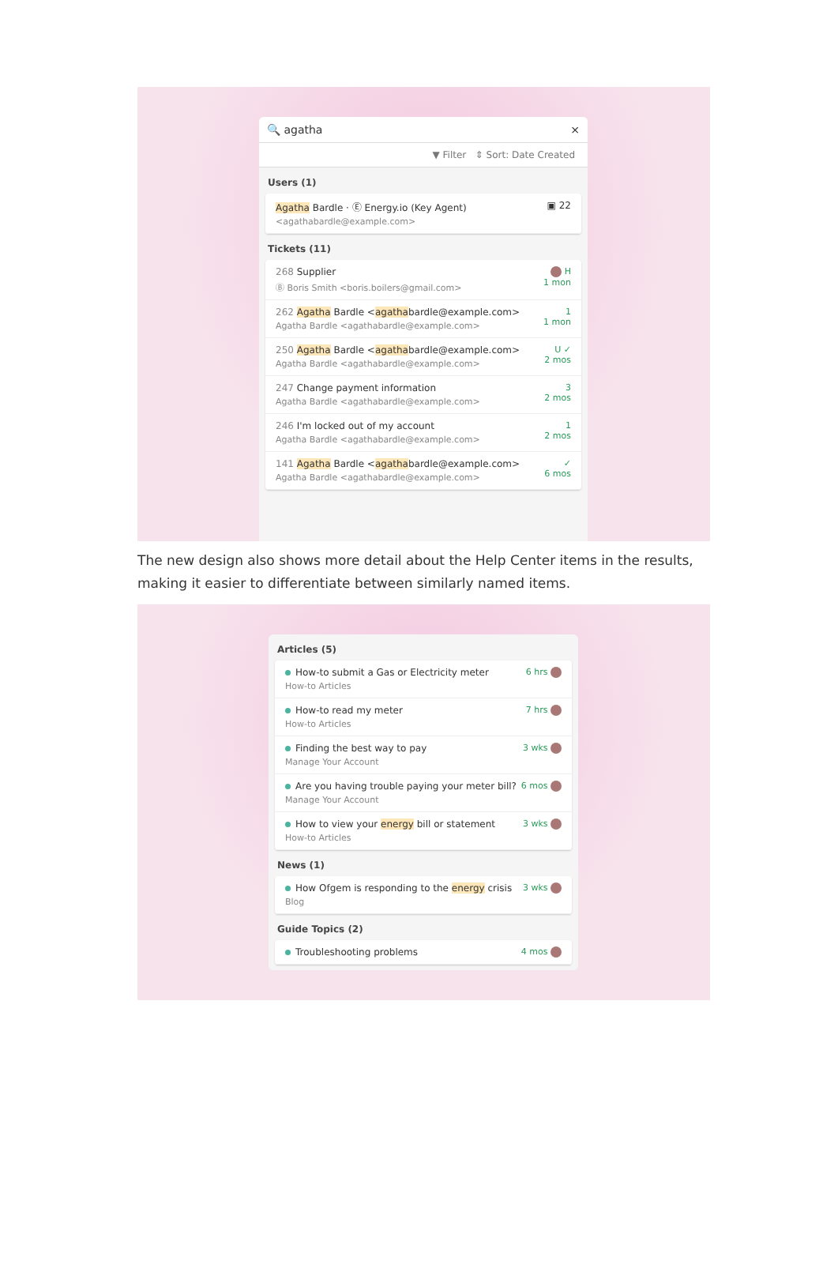🔍 agatha ×
▼ Filter ⇕ Sort: Date Created
Users (1)
Agatha Bardle · Ⓔ Energy.io (Key Agent)
<agathabardle@example.com>
▣ 22
Tickets (11)
268 Supplier
Ⓑ Boris Smith <boris.boilers@gmail.com>
H
1 mon
262 Agatha Bardle <agathabardle@example.com>
Agatha Bardle <agathabardle@example.com>
1
1 mon
250 Agatha Bardle <agathabardle@example.com>
Agatha Bardle <agathabardle@example.com>
U ✓
2 mos
247 Change payment information
Agatha Bardle <agathabardle@example.com>
3
2 mos
246 I'm locked out of my account
Agatha Bardle <agathabardle@example.com>
1
2 mos
141 Agatha Bardle <agathabardle@example.com>
Agatha Bardle <agathabardle@example.com>
✓
6 mos
The new design also shows more detail about the Help Center items in the results, making it easier to differentiate between similarly named items.
Articles (5)
How-to submit a Gas or Electricity meter
How-to Articles
6 hrs
How-to read my meter
How-to Articles
7 hrs
Finding the best way to pay
Manage Your Account
3 wks
Are you having trouble paying your meter bill?
Manage Your Account
6 mos
How to view your energy bill or statement
How-to Articles
3 wks
News (1)
How Ofgem is responding to the energy crisis
Blog
3 wks
Guide Topics (2)
Troubleshooting problems 4 mos